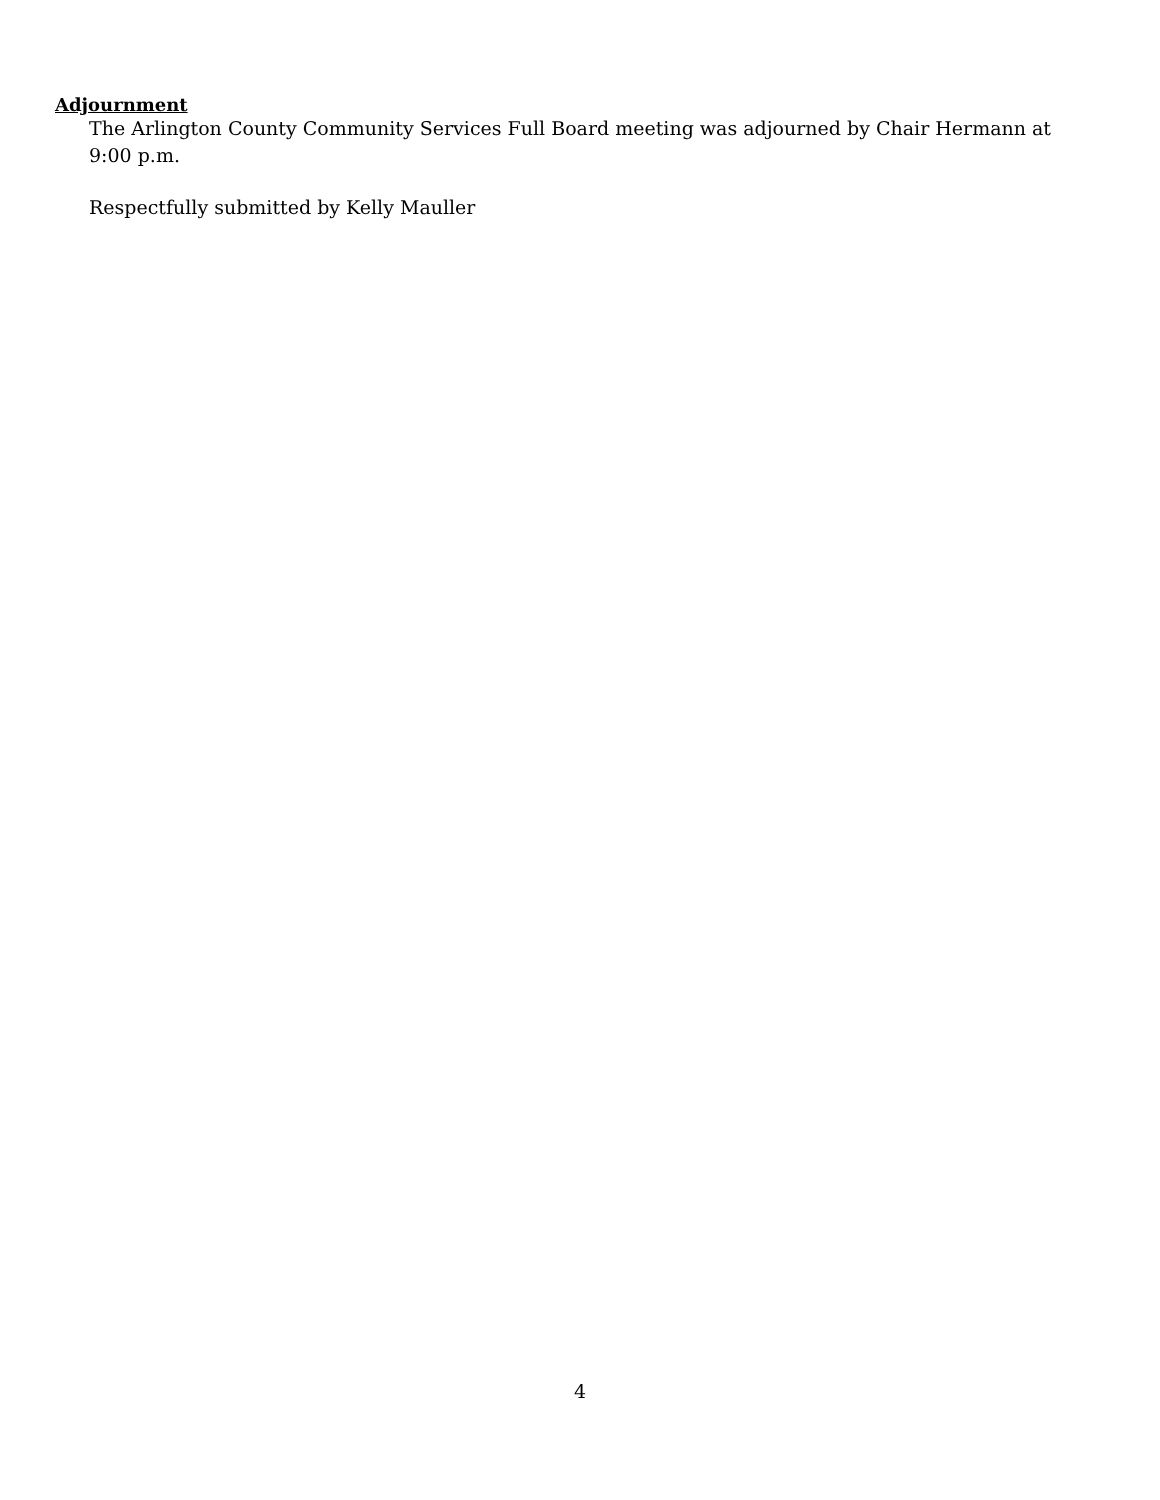Adjournment
The Arlington County Community Services Full Board meeting was adjourned by Chair Hermann at 9:00 p.m.
Respectfully submitted by Kelly Mauller
4